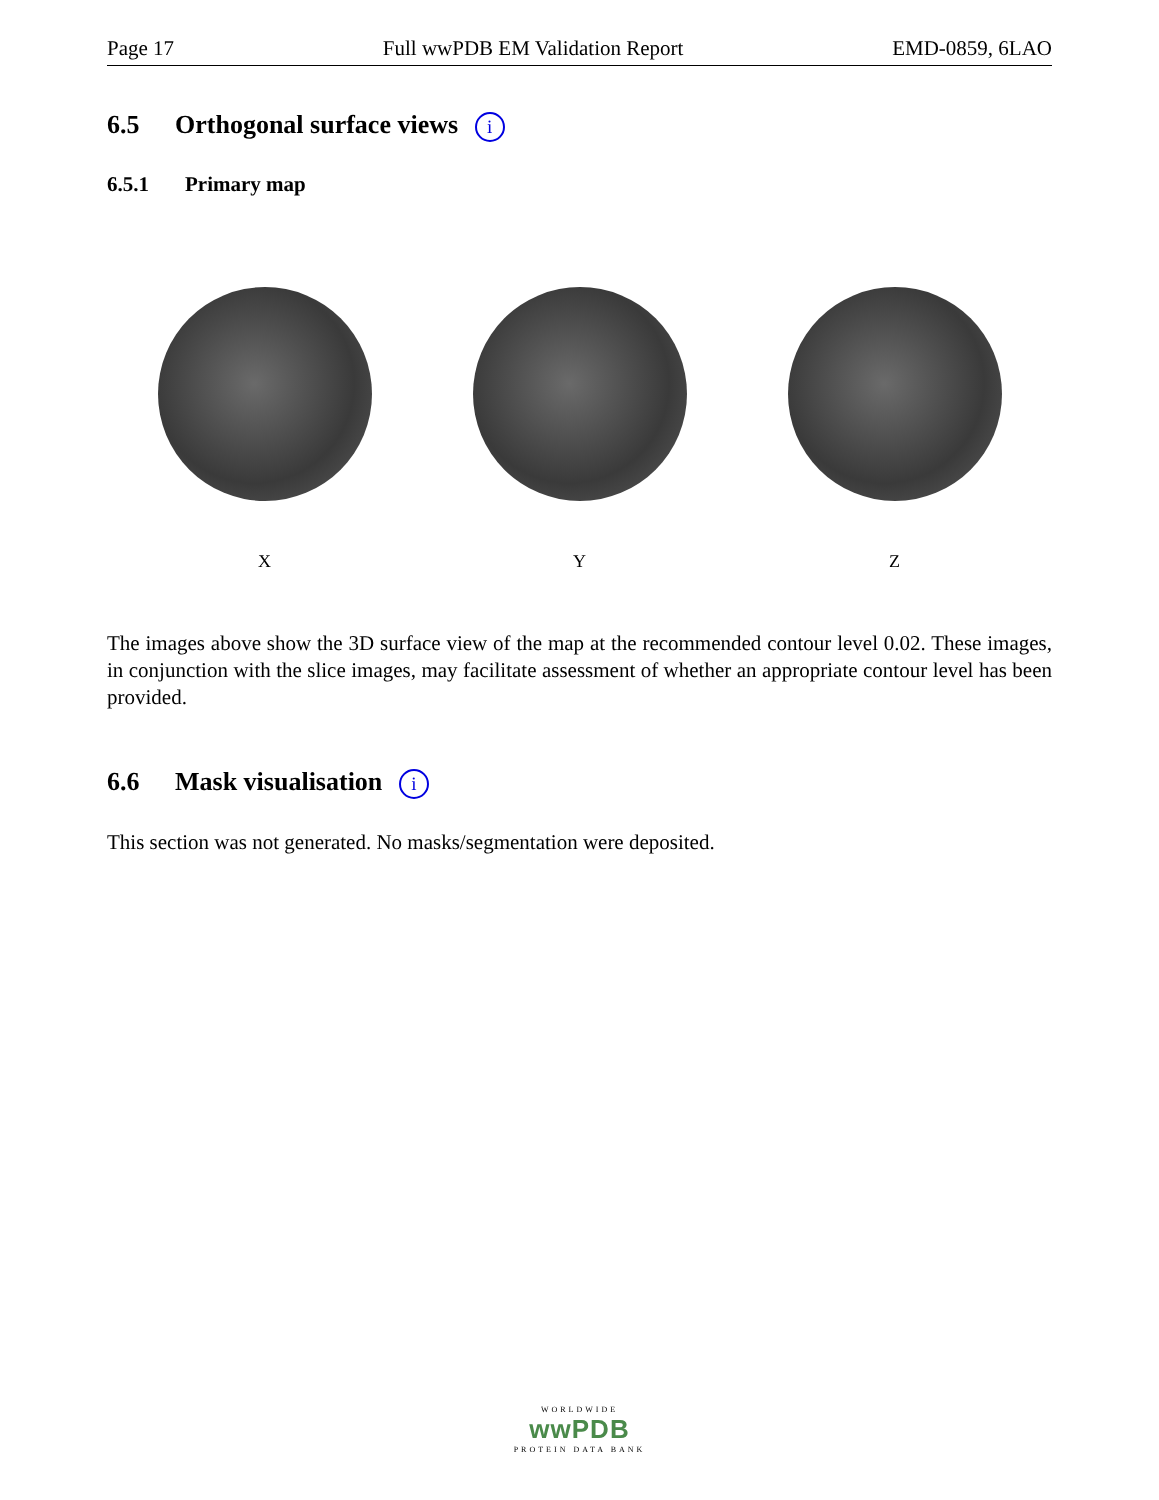Page 17 Full wwPDB EM Validation Report EMD-0859, 6LAO
6.5 Orthogonal surface views i
6.5.1 Primary map
X Y Z
The images above show the 3D surface view of the map at the recommended contour level 0.02. These images, in conjunction with the slice images, may facilitate assessment of whether an appropriate contour level has been provided.
6.6 Mask visualisation i
This section was not generated. No masks/segmentation were deposited.
WORLDWIDE
wwPDB
PROTEIN DATA BANK